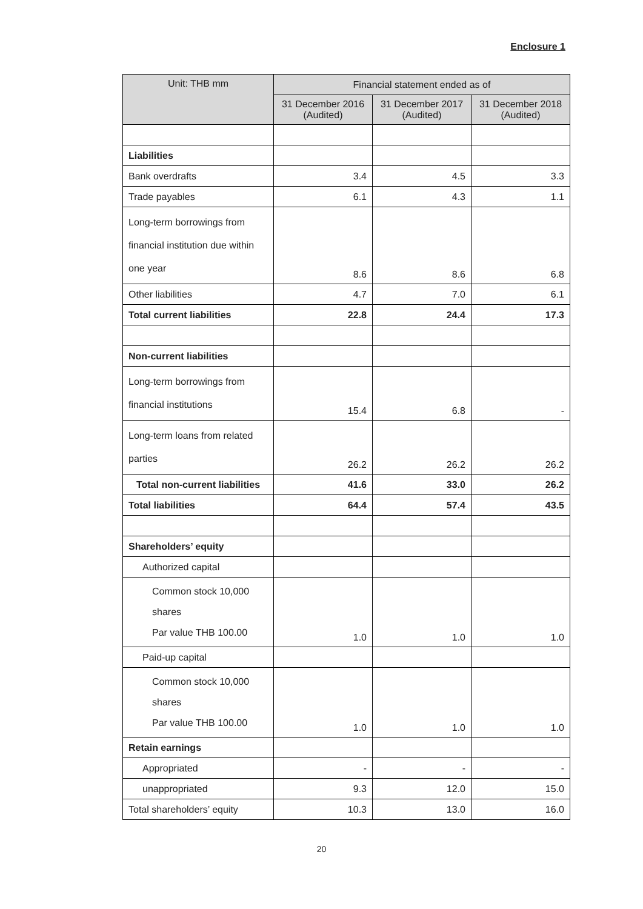Enclosure 1
| Unit: THB mm | Financial statement ended as of | | |
| --- | --- | --- | --- |
| | 31 December 2016 (Audited) | 31 December 2017 (Audited) | 31 December 2018 (Audited) |
| Liabilities | | | |
| Bank overdrafts | 3.4 | 4.5 | 3.3 |
| Trade payables | 6.1 | 4.3 | 1.1 |
| Long-term borrowings from financial institution due within one year | 8.6 | 8.6 | 6.8 |
| Other liabilities | 4.7 | 7.0 | 6.1 |
| Total current liabilities | 22.8 | 24.4 | 17.3 |
| Non-current liabilities | | | |
| Long-term borrowings from financial institutions | 15.4 | 6.8 | - |
| Long-term loans from related parties | 26.2 | 26.2 | 26.2 |
| Total non-current liabilities | 41.6 | 33.0 | 26.2 |
| Total liabilities | 64.4 | 57.4 | 43.5 |
| Shareholders’ equity | | | |
| Authorized capital | | | |
| Common stock 10,000 shares Par value THB 100.00 | 1.0 | 1.0 | 1.0 |
| Paid-up capital | | | |
| Common stock 10,000 shares Par value THB 100.00 | 1.0 | 1.0 | 1.0 |
| Retain earnings | | | |
| Appropriated | - | - | - |
| unappropriated | 9.3 | 12.0 | 15.0 |
| Total shareholders’ equity | 10.3 | 13.0 | 16.0 |
20